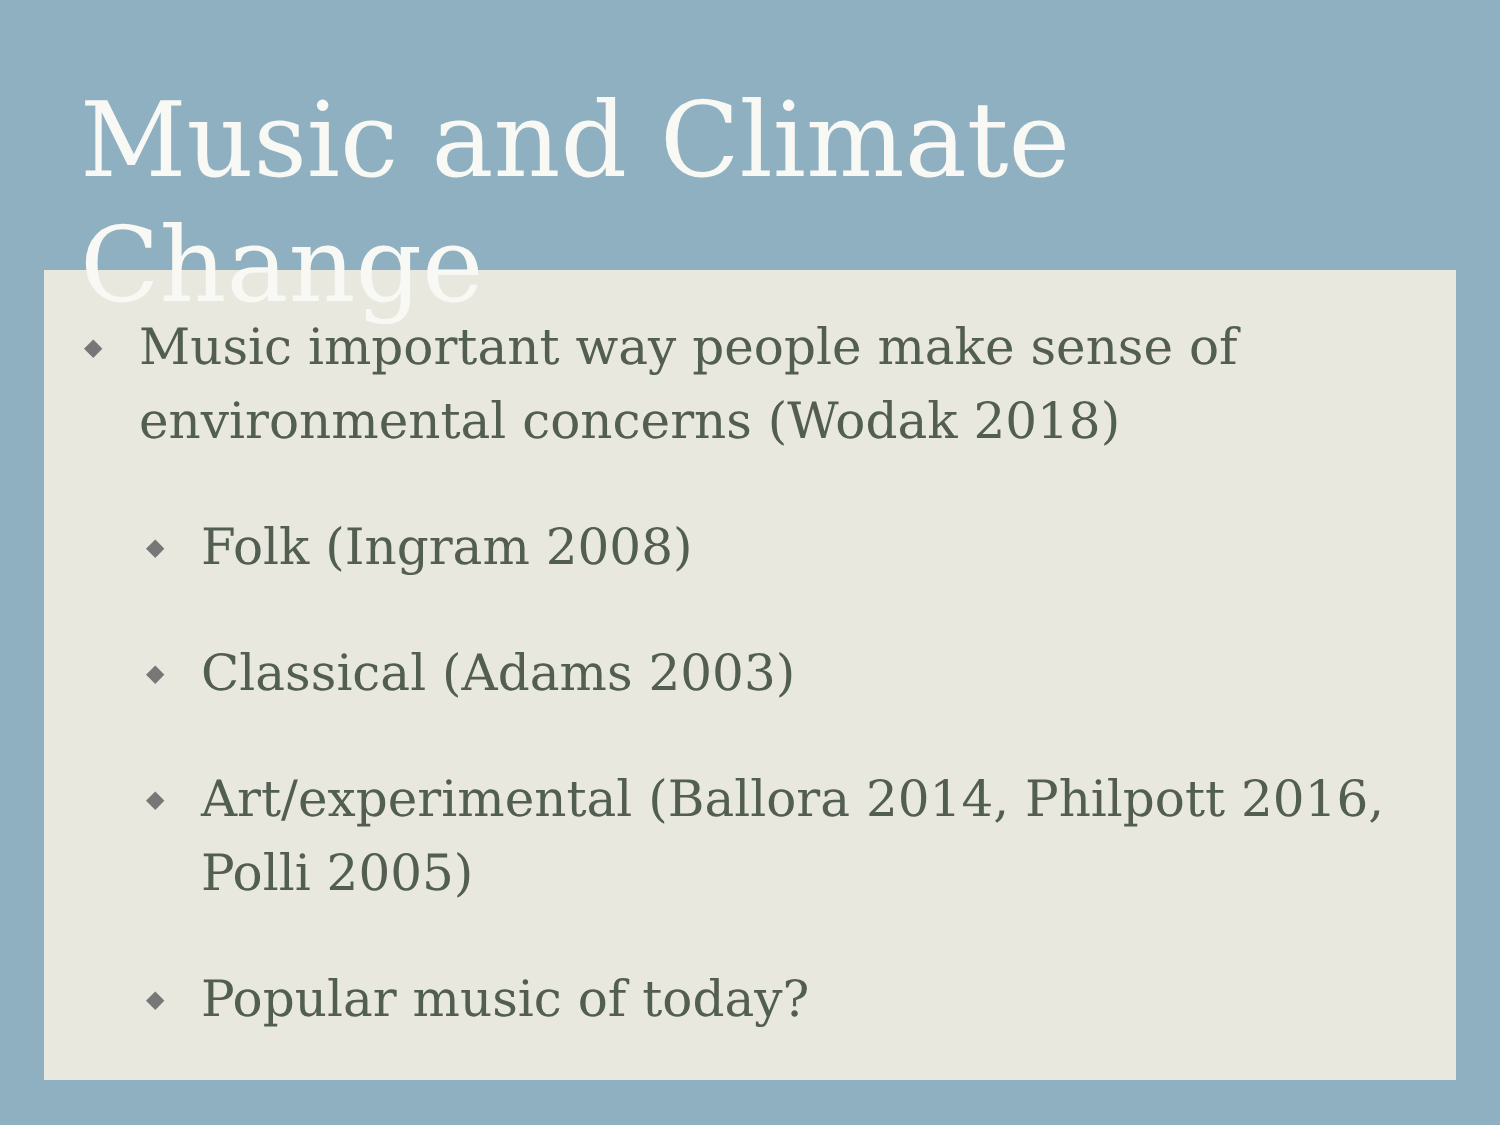Music and Climate Change
◆
Music important way people make sense of environmental concerns (Wodak 2018)
◆
Folk (Ingram 2008)
◆
Classical (Adams 2003)
◆
Art/experimental (Ballora 2014, Philpott 2016, Polli 2005)
◆
Popular music of today?